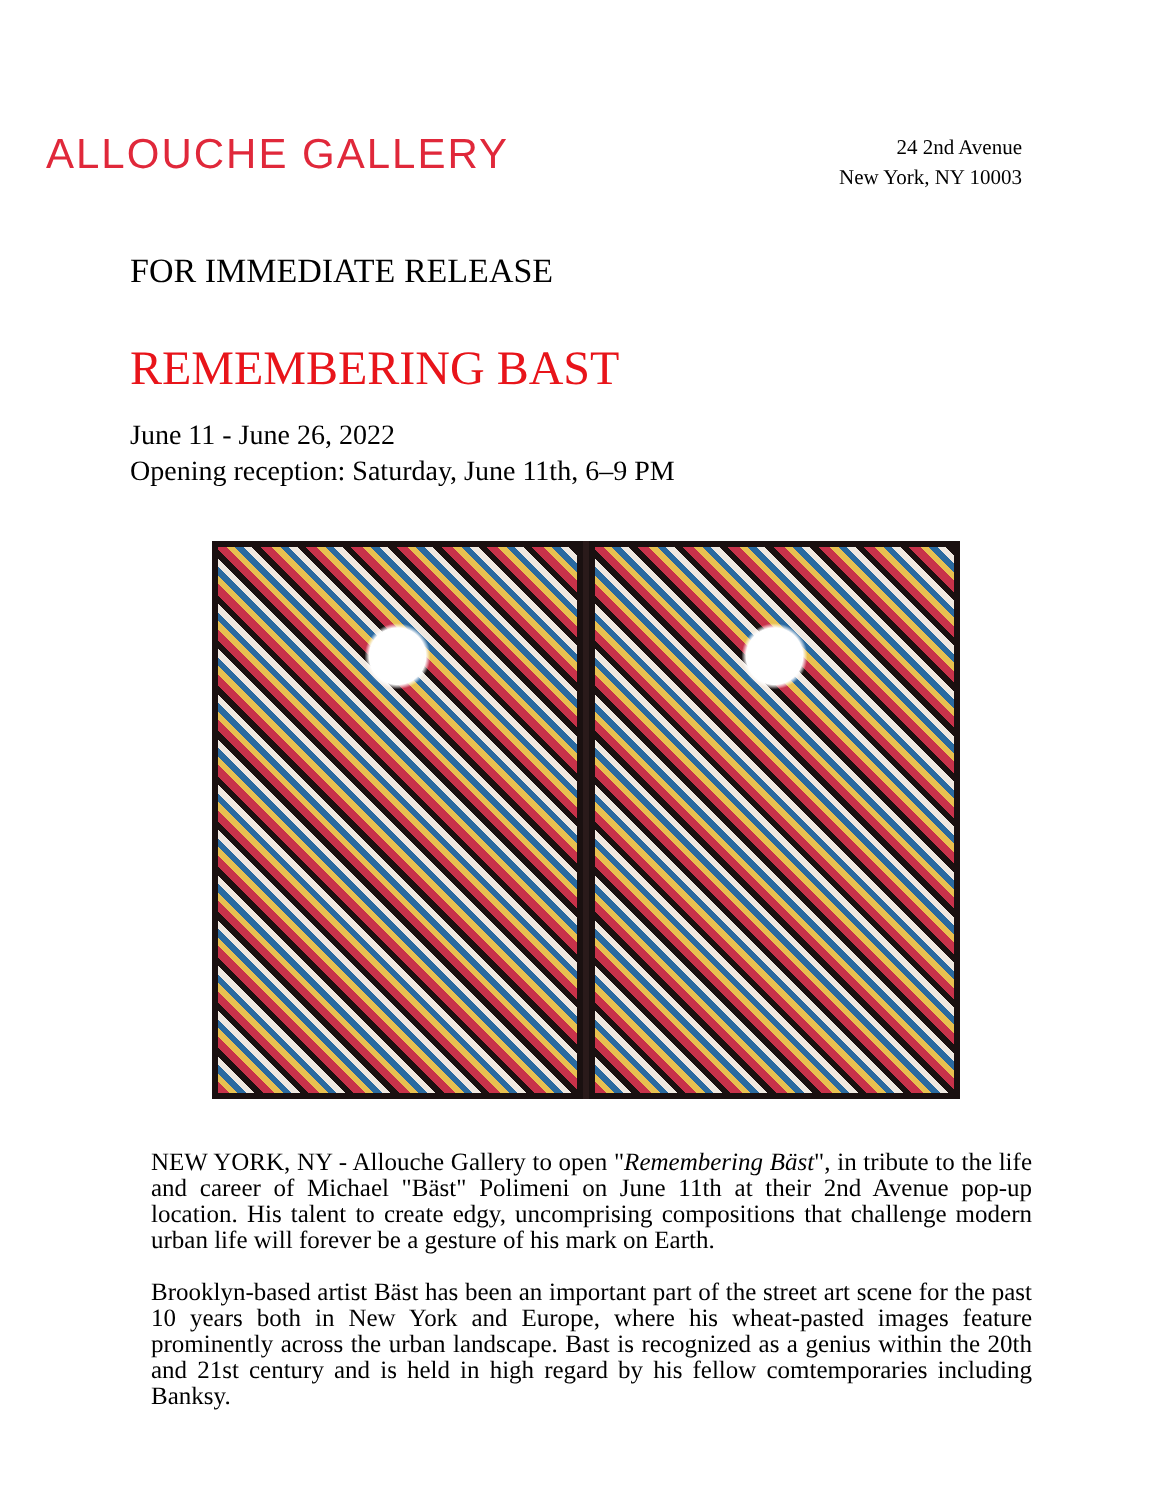ALLOUCHE GALLERY
24 2nd Avenue
New York, NY 10003
FOR IMMEDIATE RELEASE
REMEMBERING BAST
June 11 - June 26, 2022
Opening reception: Saturday, June 11th, 6–9 PM
NEW YORK, NY - Allouche Gallery to open "Remembering Bäst", in tribute to the life and career of Michael "Bäst" Polimeni on June 11th at their 2nd Avenue pop-up location. His talent to create edgy, uncomprising compositions that challenge modern urban life will forever be a gesture of his mark on Earth.
Brooklyn-based artist Bäst has been an important part of the street art scene for the past 10 years both in New York and Europe, where his wheat-pasted images feature prominently across the urban landscape. Bast is recognized as a genius within the 20th and 21st century and is held in high regard by his fellow comtemporaries including Banksy.